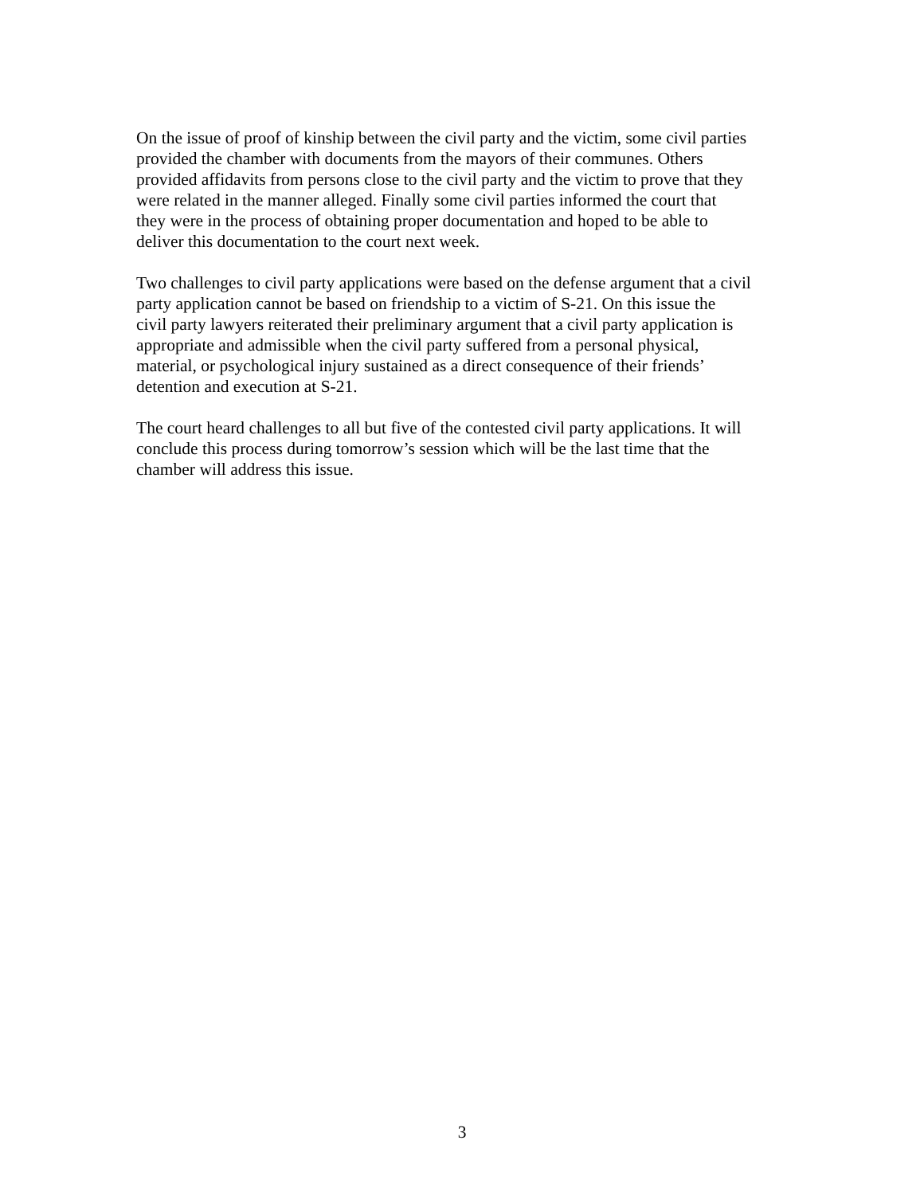On the issue of proof of kinship between the civil party and the victim, some civil parties provided the chamber with documents from the mayors of their communes. Others provided affidavits from persons close to the civil party and the victim to prove that they were related in the manner alleged. Finally some civil parties informed the court that they were in the process of obtaining proper documentation and hoped to be able to deliver this documentation to the court next week.
Two challenges to civil party applications were based on the defense argument that a civil party application cannot be based on friendship to a victim of S-21. On this issue the civil party lawyers reiterated their preliminary argument that a civil party application is appropriate and admissible when the civil party suffered from a personal physical, material, or psychological injury sustained as a direct consequence of their friends’ detention and execution at S-21.
The court heard challenges to all but five of the contested civil party applications. It will conclude this process during tomorrow’s session which will be the last time that the chamber will address this issue.
3